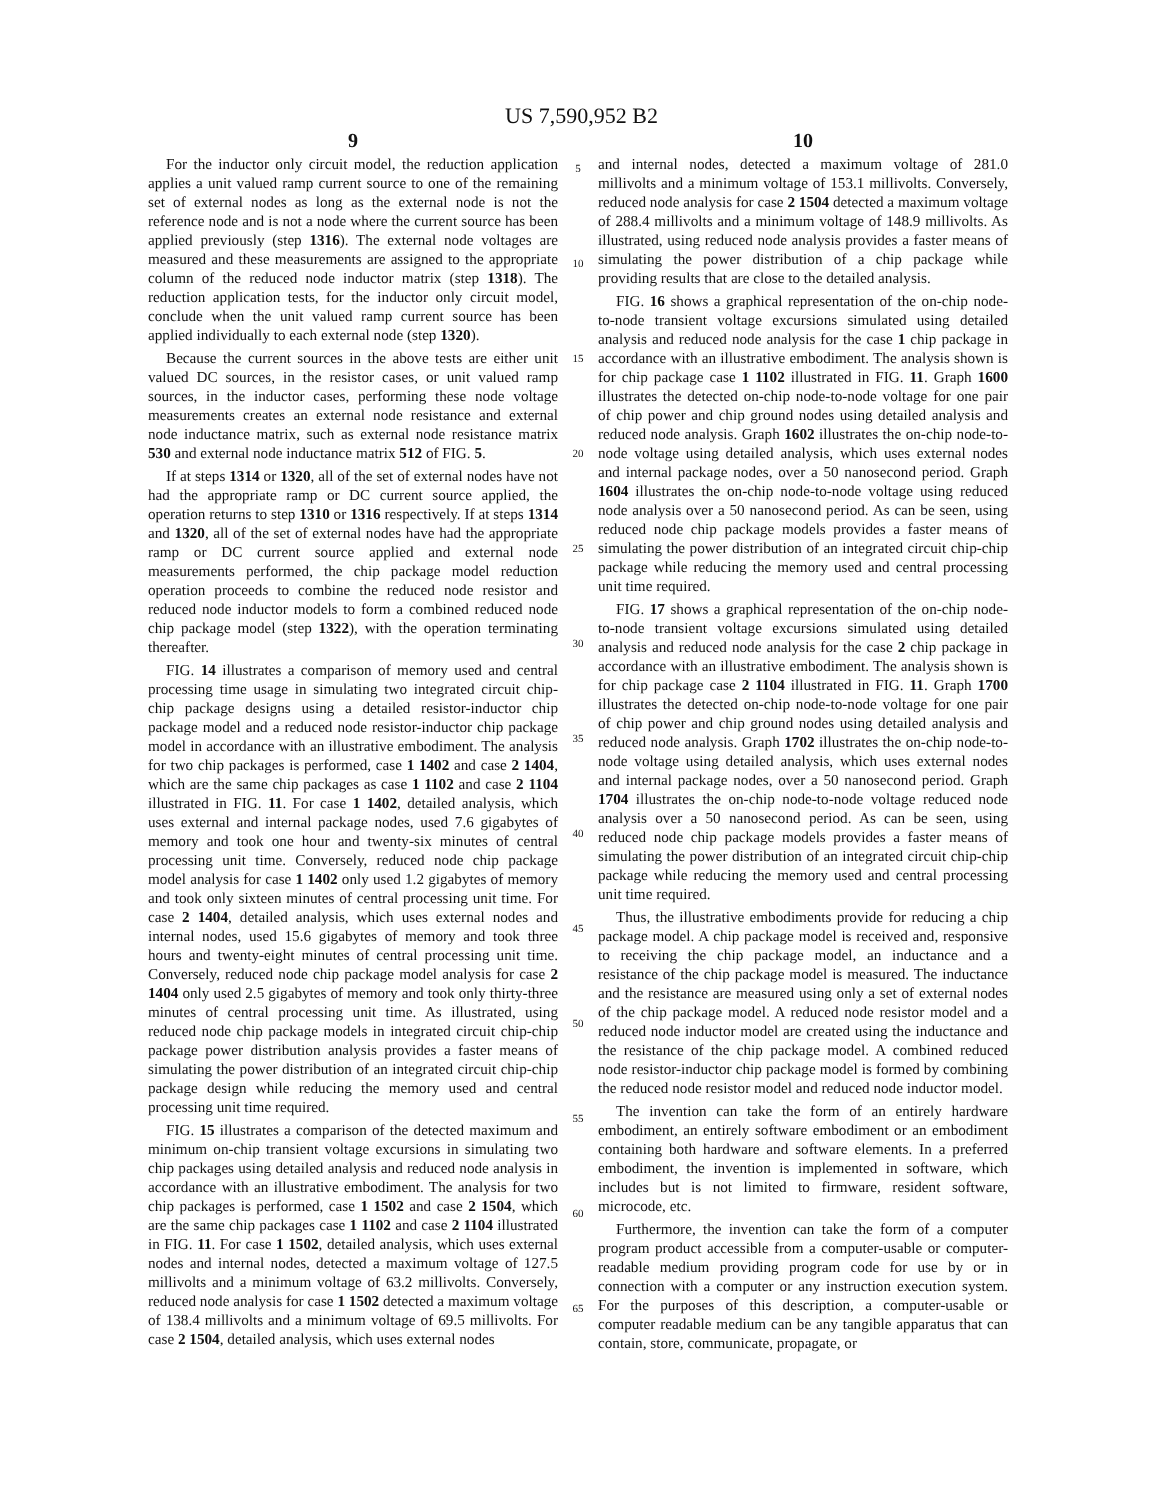US 7,590,952 B2
9
For the inductor only circuit model, the reduction application applies a unit valued ramp current source to one of the remaining set of external nodes as long as the external node is not the reference node and is not a node where the current source has been applied previously (step 1316). The external node voltages are measured and these measurements are assigned to the appropriate column of the reduced node inductor matrix (step 1318). The reduction application tests, for the inductor only circuit model, conclude when the unit valued ramp current source has been applied individually to each external node (step 1320).
Because the current sources in the above tests are either unit valued DC sources, in the resistor cases, or unit valued ramp sources, in the inductor cases, performing these node voltage measurements creates an external node resistance and external node inductance matrix, such as external node resistance matrix 530 and external node inductance matrix 512 of FIG. 5.
If at steps 1314 or 1320, all of the set of external nodes have not had the appropriate ramp or DC current source applied, the operation returns to step 1310 or 1316 respectively. If at steps 1314 and 1320, all of the set of external nodes have had the appropriate ramp or DC current source applied and external node measurements performed, the chip package model reduction operation proceeds to combine the reduced node resistor and reduced node inductor models to form a combined reduced node chip package model (step 1322), with the operation terminating thereafter.
FIG. 14 illustrates a comparison of memory used and central processing time usage in simulating two integrated circuit chip-chip package designs using a detailed resistor-inductor chip package model and a reduced node resistor-inductor chip package model in accordance with an illustrative embodiment. The analysis for two chip packages is performed, case 1 1402 and case 2 1404, which are the same chip packages as case 1 1102 and case 2 1104 illustrated in FIG. 11. For case 1 1402, detailed analysis, which uses external and internal package nodes, used 7.6 gigabytes of memory and took one hour and twenty-six minutes of central processing unit time. Conversely, reduced node chip package model analysis for case 1 1402 only used 1.2 gigabytes of memory and took only sixteen minutes of central processing unit time. For case 2 1404, detailed analysis, which uses external nodes and internal nodes, used 15.6 gigabytes of memory and took three hours and twenty-eight minutes of central processing unit time. Conversely, reduced node chip package model analysis for case 2 1404 only used 2.5 gigabytes of memory and took only thirty-three minutes of central processing unit time. As illustrated, using reduced node chip package models in integrated circuit chip-chip package power distribution analysis provides a faster means of simulating the power distribution of an integrated circuit chip-chip package design while reducing the memory used and central processing unit time required.
FIG. 15 illustrates a comparison of the detected maximum and minimum on-chip transient voltage excursions in simulating two chip packages using detailed analysis and reduced node analysis in accordance with an illustrative embodiment. The analysis for two chip packages is performed, case 1 1502 and case 2 1504, which are the same chip packages case 1 1102 and case 2 1104 illustrated in FIG. 11. For case 1 1502, detailed analysis, which uses external nodes and internal nodes, detected a maximum voltage of 127.5 millivolts and a minimum voltage of 63.2 millivolts. Conversely, reduced node analysis for case 1 1502 detected a maximum voltage of 138.4 millivolts and a minimum voltage of 69.5 millivolts. For case 2 1504, detailed analysis, which uses external nodes
5
10
15
20
25
30
35
40
45
50
55
60
65
10
and internal nodes, detected a maximum voltage of 281.0 millivolts and a minimum voltage of 153.1 millivolts. Conversely, reduced node analysis for case 2 1504 detected a maximum voltage of 288.4 millivolts and a minimum voltage of 148.9 millivolts. As illustrated, using reduced node analysis provides a faster means of simulating the power distribution of a chip package while providing results that are close to the detailed analysis.
FIG. 16 shows a graphical representation of the on-chip node-to-node transient voltage excursions simulated using detailed analysis and reduced node analysis for the case 1 chip package in accordance with an illustrative embodiment. The analysis shown is for chip package case 1 1102 illustrated in FIG. 11. Graph 1600 illustrates the detected on-chip node-to-node voltage for one pair of chip power and chip ground nodes using detailed analysis and reduced node analysis. Graph 1602 illustrates the on-chip node-to-node voltage using detailed analysis, which uses external nodes and internal package nodes, over a 50 nanosecond period. Graph 1604 illustrates the on-chip node-to-node voltage using reduced node analysis over a 50 nanosecond period. As can be seen, using reduced node chip package models provides a faster means of simulating the power distribution of an integrated circuit chip-chip package while reducing the memory used and central processing unit time required.
FIG. 17 shows a graphical representation of the on-chip node-to-node transient voltage excursions simulated using detailed analysis and reduced node analysis for the case 2 chip package in accordance with an illustrative embodiment. The analysis shown is for chip package case 2 1104 illustrated in FIG. 11. Graph 1700 illustrates the detected on-chip node-to-node voltage for one pair of chip power and chip ground nodes using detailed analysis and reduced node analysis. Graph 1702 illustrates the on-chip node-to-node voltage using detailed analysis, which uses external nodes and internal package nodes, over a 50 nanosecond period. Graph 1704 illustrates the on-chip node-to-node voltage reduced node analysis over a 50 nanosecond period. As can be seen, using reduced node chip package models provides a faster means of simulating the power distribution of an integrated circuit chip-chip package while reducing the memory used and central processing unit time required.
Thus, the illustrative embodiments provide for reducing a chip package model. A chip package model is received and, responsive to receiving the chip package model, an inductance and a resistance of the chip package model is measured. The inductance and the resistance are measured using only a set of external nodes of the chip package model. A reduced node resistor model and a reduced node inductor model are created using the inductance and the resistance of the chip package model. A combined reduced node resistor-inductor chip package model is formed by combining the reduced node resistor model and reduced node inductor model.
The invention can take the form of an entirely hardware embodiment, an entirely software embodiment or an embodiment containing both hardware and software elements. In a preferred embodiment, the invention is implemented in software, which includes but is not limited to firmware, resident software, microcode, etc.
Furthermore, the invention can take the form of a computer program product accessible from a computer-usable or computer-readable medium providing program code for use by or in connection with a computer or any instruction execution system. For the purposes of this description, a computer-usable or computer readable medium can be any tangible apparatus that can contain, store, communicate, propagate, or